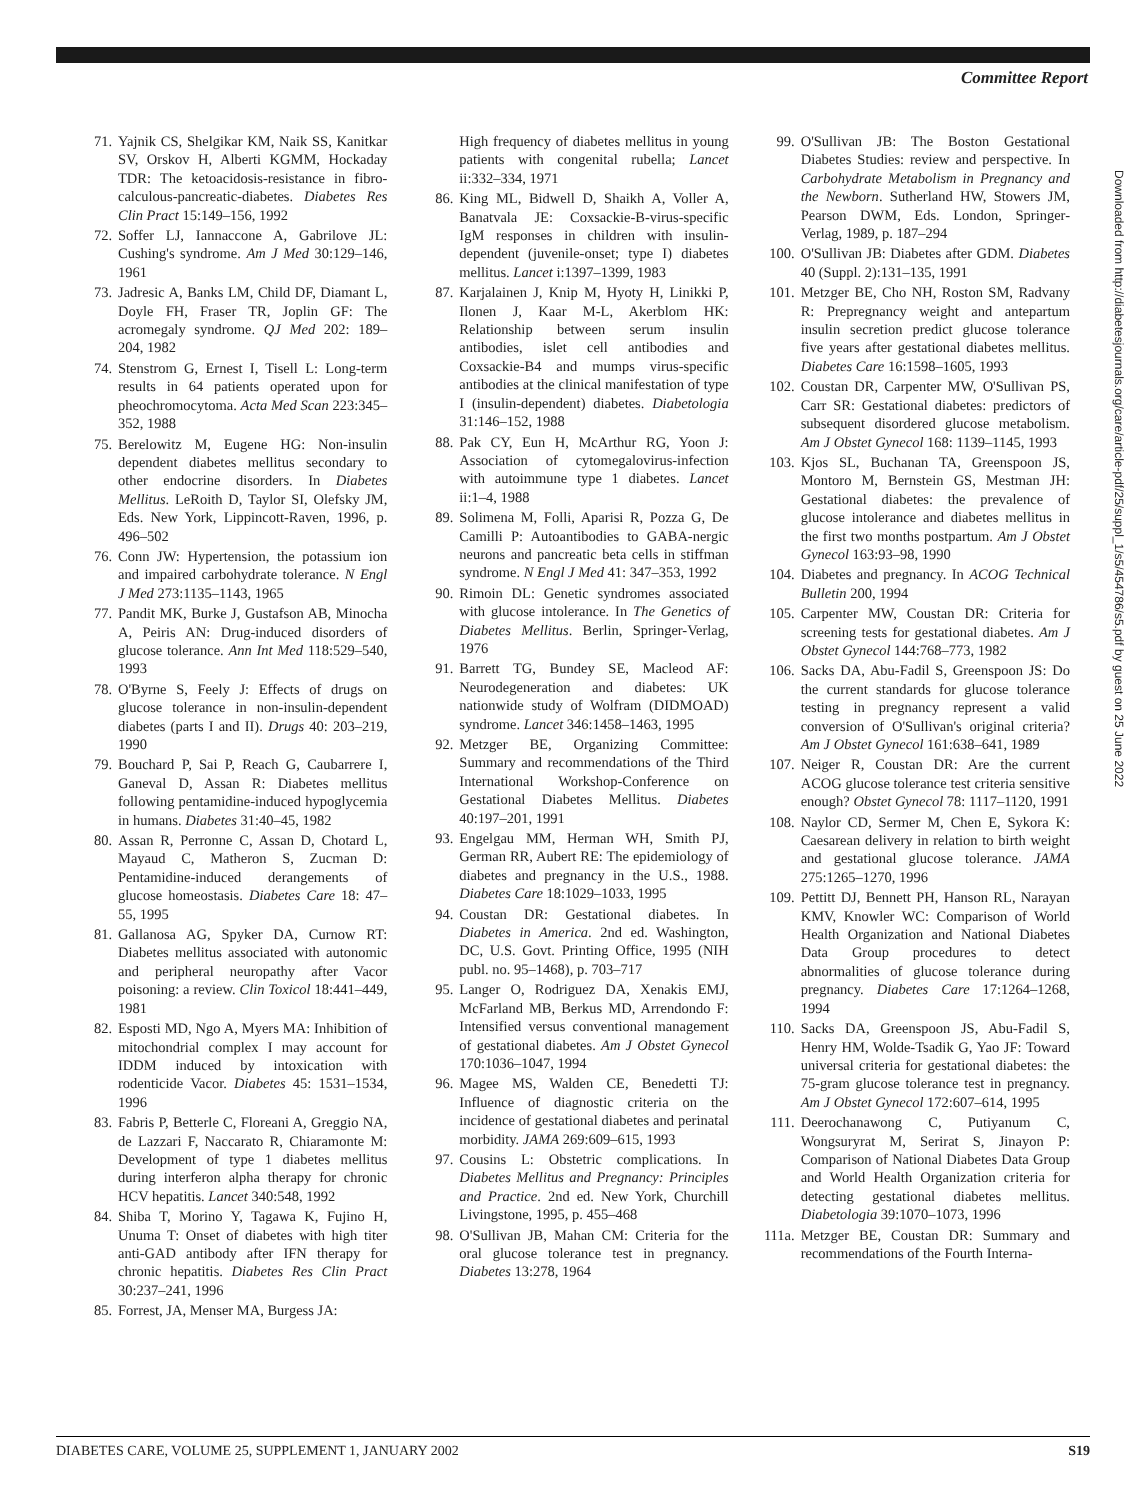Committee Report
Downloaded from http://diabetesjournals.org/care/article-pdf/25/suppl_1/s5/454786/s5.pdf by guest on 25 June 2022
71. Yajnik CS, Shelgikar KM, Naik SS, Kanitkar SV, Orskov H, Alberti KGMM, Hockaday TDR: The ketoacidosis-resistance in fibro-calculous-pancreatic-diabetes. Diabetes Res Clin Pract 15:149–156, 1992
72. Soffer LJ, Iannaccone A, Gabrilove JL: Cushing's syndrome. Am J Med 30:129–146, 1961
73. Jadresic A, Banks LM, Child DF, Diamant L, Doyle FH, Fraser TR, Joplin GF: The acromegaly syndrome. QJ Med 202: 189–204, 1982
74. Stenstrom G, Ernest I, Tisell L: Long-term results in 64 patients operated upon for pheochromocytoma. Acta Med Scan 223:345–352, 1988
75. Berelowitz M, Eugene HG: Non-insulin dependent diabetes mellitus secondary to other endocrine disorders. In Diabetes Mellitus. LeRoith D, Taylor SI, Olefsky JM, Eds. New York, Lippincott-Raven, 1996, p. 496–502
76. Conn JW: Hypertension, the potassium ion and impaired carbohydrate tolerance. N Engl J Med 273:1135–1143, 1965
77. Pandit MK, Burke J, Gustafson AB, Minocha A, Peiris AN: Drug-induced disorders of glucose tolerance. Ann Int Med 118:529–540, 1993
78. O'Byrne S, Feely J: Effects of drugs on glucose tolerance in non-insulin-dependent diabetes (parts I and II). Drugs 40: 203–219, 1990
79. Bouchard P, Sai P, Reach G, Caubarrere I, Ganeval D, Assan R: Diabetes mellitus following pentamidine-induced hypoglycemia in humans. Diabetes 31:40–45, 1982
80. Assan R, Perronne C, Assan D, Chotard L, Mayaud C, Matheron S, Zucman D: Pentamidine-induced derangements of glucose homeostasis. Diabetes Care 18: 47–55, 1995
81. Gallanosa AG, Spyker DA, Curnow RT: Diabetes mellitus associated with autonomic and peripheral neuropathy after Vacor poisoning: a review. Clin Toxicol 18:441–449, 1981
82. Esposti MD, Ngo A, Myers MA: Inhibition of mitochondrial complex I may account for IDDM induced by intoxication with rodenticide Vacor. Diabetes 45: 1531–1534, 1996
83. Fabris P, Betterle C, Floreani A, Greggio NA, de Lazzari F, Naccarato R, Chiaramonte M: Development of type 1 diabetes mellitus during interferon alpha therapy for chronic HCV hepatitis. Lancet 340:548, 1992
84. Shiba T, Morino Y, Tagawa K, Fujino H, Unuma T: Onset of diabetes with high titer anti-GAD antibody after IFN therapy for chronic hepatitis. Diabetes Res Clin Pract 30:237–241, 1996
85. Forrest, JA, Menser MA, Burgess JA:
High frequency of diabetes mellitus in young patients with congenital rubella; Lancet ii:332–334, 1971
86. King ML, Bidwell D, Shaikh A, Voller A, Banatvala JE: Coxsackie-B-virus-specific IgM responses in children with insulin-dependent (juvenile-onset; type I) diabetes mellitus. Lancet i:1397–1399, 1983
87. Karjalainen J, Knip M, Hyoty H, Linikki P, Ilonen J, Kaar M-L, Akerblom HK: Relationship between serum insulin antibodies, islet cell antibodies and Coxsackie-B4 and mumps virus-specific antibodies at the clinical manifestation of type I (insulin-dependent) diabetes. Diabetologia 31:146–152, 1988
88. Pak CY, Eun H, McArthur RG, Yoon J: Association of cytomegalovirus-infection with autoimmune type 1 diabetes. Lancet ii:1–4, 1988
89. Solimena M, Folli, Aparisi R, Pozza G, De Camilli P: Autoantibodies to GABA-nergic neurons and pancreatic beta cells in stiffman syndrome. N Engl J Med 41: 347–353, 1992
90. Rimoin DL: Genetic syndromes associated with glucose intolerance. In The Genetics of Diabetes Mellitus. Berlin, Springer-Verlag, 1976
91. Barrett TG, Bundey SE, Macleod AF: Neurodegeneration and diabetes: UK nationwide study of Wolfram (DIDMOAD) syndrome. Lancet 346:1458–1463, 1995
92. Metzger BE, Organizing Committee: Summary and recommendations of the Third International Workshop-Conference on Gestational Diabetes Mellitus. Diabetes 40:197–201, 1991
93. Engelgau MM, Herman WH, Smith PJ, German RR, Aubert RE: The epidemiology of diabetes and pregnancy in the U.S., 1988. Diabetes Care 18:1029–1033, 1995
94. Coustan DR: Gestational diabetes. In Diabetes in America. 2nd ed. Washington, DC, U.S. Govt. Printing Office, 1995 (NIH publ. no. 95–1468), p. 703–717
95. Langer O, Rodriguez DA, Xenakis EMJ, McFarland MB, Berkus MD, Arrendondo F: Intensified versus conventional management of gestational diabetes. Am J Obstet Gynecol 170:1036–1047, 1994
96. Magee MS, Walden CE, Benedetti TJ: Influence of diagnostic criteria on the incidence of gestational diabetes and perinatal morbidity. JAMA 269:609–615, 1993
97. Cousins L: Obstetric complications. In Diabetes Mellitus and Pregnancy: Principles and Practice. 2nd ed. New York, Churchill Livingstone, 1995, p. 455–468
98. O'Sullivan JB, Mahan CM: Criteria for the oral glucose tolerance test in pregnancy. Diabetes 13:278, 1964
99. O'Sullivan JB: The Boston Gestational Diabetes Studies: review and perspective. In Carbohydrate Metabolism in Pregnancy and the Newborn. Sutherland HW, Stowers JM, Pearson DWM, Eds. London, Springer-Verlag, 1989, p. 187–294
100. O'Sullivan JB: Diabetes after GDM. Diabetes 40 (Suppl. 2):131–135, 1991
101. Metzger BE, Cho NH, Roston SM, Radvany R: Prepregnancy weight and antepartum insulin secretion predict glucose tolerance five years after gestational diabetes mellitus. Diabetes Care 16:1598–1605, 1993
102. Coustan DR, Carpenter MW, O'Sullivan PS, Carr SR: Gestational diabetes: predictors of subsequent disordered glucose metabolism. Am J Obstet Gynecol 168: 1139–1145, 1993
103. Kjos SL, Buchanan TA, Greenspoon JS, Montoro M, Bernstein GS, Mestman JH: Gestational diabetes: the prevalence of glucose intolerance and diabetes mellitus in the first two months postpartum. Am J Obstet Gynecol 163:93–98, 1990
104. Diabetes and pregnancy. In ACOG Technical Bulletin 200, 1994
105. Carpenter MW, Coustan DR: Criteria for screening tests for gestational diabetes. Am J Obstet Gynecol 144:768–773, 1982
106. Sacks DA, Abu-Fadil S, Greenspoon JS: Do the current standards for glucose tolerance testing in pregnancy represent a valid conversion of O'Sullivan's original criteria? Am J Obstet Gynecol 161:638–641, 1989
107. Neiger R, Coustan DR: Are the current ACOG glucose tolerance test criteria sensitive enough? Obstet Gynecol 78: 1117–1120, 1991
108. Naylor CD, Sermer M, Chen E, Sykora K: Caesarean delivery in relation to birth weight and gestational glucose tolerance. JAMA 275:1265–1270, 1996
109. Pettitt DJ, Bennett PH, Hanson RL, Narayan KMV, Knowler WC: Comparison of World Health Organization and National Diabetes Data Group procedures to detect abnormalities of glucose tolerance during pregnancy. Diabetes Care 17:1264–1268, 1994
110. Sacks DA, Greenspoon JS, Abu-Fadil S, Henry HM, Wolde-Tsadik G, Yao JF: Toward universal criteria for gestational diabetes: the 75-gram glucose tolerance test in pregnancy. Am J Obstet Gynecol 172:607–614, 1995
111. Deerochanawong C, Putiyanum C, Wongsuryrat M, Serirat S, Jinayon P: Comparison of National Diabetes Data Group and World Health Organization criteria for detecting gestational diabetes mellitus. Diabetologia 39:1070–1073, 1996
111a. Metzger BE, Coustan DR: Summary and recommendations of the Fourth Interna-
DIABETES CARE, VOLUME 25, SUPPLEMENT 1, JANUARY 2002 S19